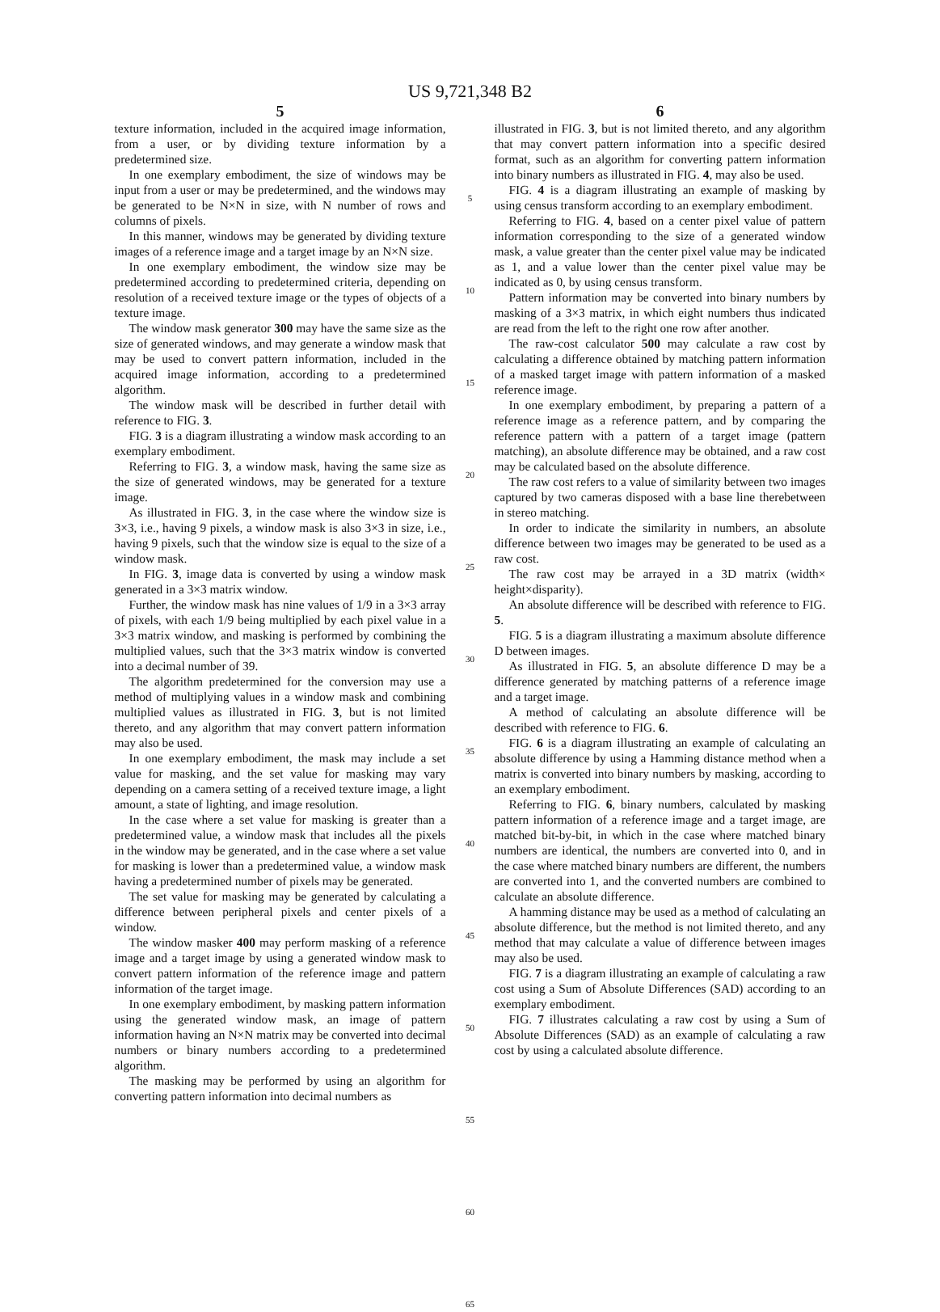US 9,721,348 B2
5
texture information, included in the acquired image information, from a user, or by dividing texture information by a predetermined size.
In one exemplary embodiment, the size of windows may be input from a user or may be predetermined, and the windows may be generated to be N×N in size, with N number of rows and columns of pixels.
In this manner, windows may be generated by dividing texture images of a reference image and a target image by an N×N size.
In one exemplary embodiment, the window size may be predetermined according to predetermined criteria, depending on resolution of a received texture image or the types of objects of a texture image.
The window mask generator 300 may have the same size as the size of generated windows, and may generate a window mask that may be used to convert pattern information, included in the acquired image information, according to a predetermined algorithm.
The window mask will be described in further detail with reference to FIG. 3.
FIG. 3 is a diagram illustrating a window mask according to an exemplary embodiment.
Referring to FIG. 3, a window mask, having the same size as the size of generated windows, may be generated for a texture image.
As illustrated in FIG. 3, in the case where the window size is 3×3, i.e., having 9 pixels, a window mask is also 3×3 in size, i.e., having 9 pixels, such that the window size is equal to the size of a window mask.
In FIG. 3, image data is converted by using a window mask generated in a 3×3 matrix window.
Further, the window mask has nine values of 1/9 in a 3×3 array of pixels, with each 1/9 being multiplied by each pixel value in a 3×3 matrix window, and masking is performed by combining the multiplied values, such that the 3×3 matrix window is converted into a decimal number of 39.
The algorithm predetermined for the conversion may use a method of multiplying values in a window mask and combining multiplied values as illustrated in FIG. 3, but is not limited thereto, and any algorithm that may convert pattern information may also be used.
In one exemplary embodiment, the mask may include a set value for masking, and the set value for masking may vary depending on a camera setting of a received texture image, a light amount, a state of lighting, and image resolution.
In the case where a set value for masking is greater than a predetermined value, a window mask that includes all the pixels in the window may be generated, and in the case where a set value for masking is lower than a predetermined value, a window mask having a predetermined number of pixels may be generated.
The set value for masking may be generated by calculating a difference between peripheral pixels and center pixels of a window.
The window masker 400 may perform masking of a reference image and a target image by using a generated window mask to convert pattern information of the reference image and pattern information of the target image.
In one exemplary embodiment, by masking pattern information using the generated window mask, an image of pattern information having an N×N matrix may be converted into decimal numbers or binary numbers according to a predetermined algorithm.
The masking may be performed by using an algorithm for converting pattern information into decimal numbers as
5
10
15
20
25
30
35
40
45
50
55
60
65
6
illustrated in FIG. 3, but is not limited thereto, and any algorithm that may convert pattern information into a specific desired format, such as an algorithm for converting pattern information into binary numbers as illustrated in FIG. 4, may also be used.
FIG. 4 is a diagram illustrating an example of masking by using census transform according to an exemplary embodiment.
Referring to FIG. 4, based on a center pixel value of pattern information corresponding to the size of a generated window mask, a value greater than the center pixel value may be indicated as 1, and a value lower than the center pixel value may be indicated as 0, by using census transform.
Pattern information may be converted into binary numbers by masking of a 3×3 matrix, in which eight numbers thus indicated are read from the left to the right one row after another.
The raw-cost calculator 500 may calculate a raw cost by calculating a difference obtained by matching pattern information of a masked target image with pattern information of a masked reference image.
In one exemplary embodiment, by preparing a pattern of a reference image as a reference pattern, and by comparing the reference pattern with a pattern of a target image (pattern matching), an absolute difference may be obtained, and a raw cost may be calculated based on the absolute difference.
The raw cost refers to a value of similarity between two images captured by two cameras disposed with a base line therebetween in stereo matching.
In order to indicate the similarity in numbers, an absolute difference between two images may be generated to be used as a raw cost.
The raw cost may be arrayed in a 3D matrix (width× height×disparity).
An absolute difference will be described with reference to FIG. 5.
FIG. 5 is a diagram illustrating a maximum absolute difference D between images.
As illustrated in FIG. 5, an absolute difference D may be a difference generated by matching patterns of a reference image and a target image.
A method of calculating an absolute difference will be described with reference to FIG. 6.
FIG. 6 is a diagram illustrating an example of calculating an absolute difference by using a Hamming distance method when a matrix is converted into binary numbers by masking, according to an exemplary embodiment.
Referring to FIG. 6, binary numbers, calculated by masking pattern information of a reference image and a target image, are matched bit-by-bit, in which in the case where matched binary numbers are identical, the numbers are converted into 0, and in the case where matched binary numbers are different, the numbers are converted into 1, and the converted numbers are combined to calculate an absolute difference.
A hamming distance may be used as a method of calculating an absolute difference, but the method is not limited thereto, and any method that may calculate a value of difference between images may also be used.
FIG. 7 is a diagram illustrating an example of calculating a raw cost using a Sum of Absolute Differences (SAD) according to an exemplary embodiment.
FIG. 7 illustrates calculating a raw cost by using a Sum of Absolute Differences (SAD) as an example of calculating a raw cost by using a calculated absolute difference.